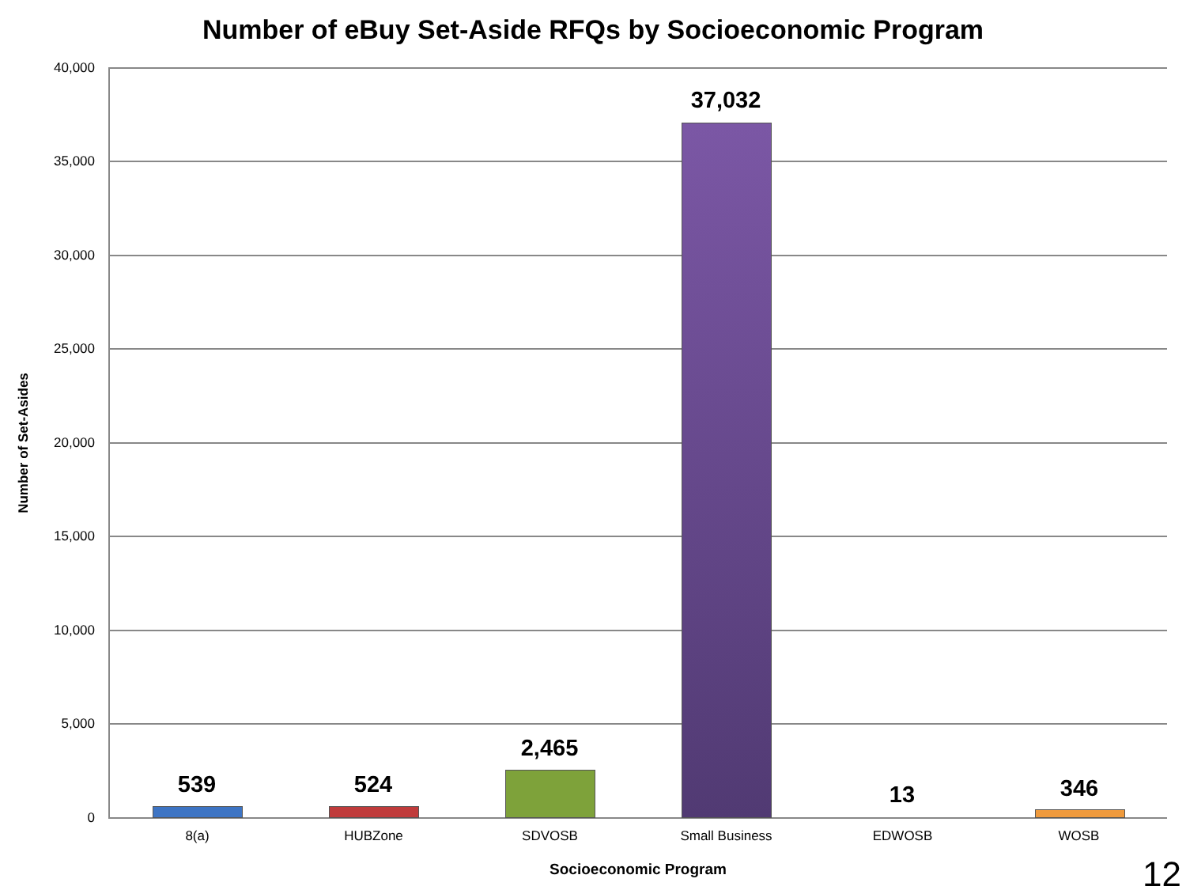Number of eBuy Set-Aside RFQs by Socioeconomic Program
Number of Set-Asides
40,000
35,000
30,000
25,000
20,000
15,000
10,000
5,000
0
539 524
2,465
37,032
13 346
8(a) HUBZone SDVOSB Small Business EDWOSB WOSB
Socioeconomic Program 12